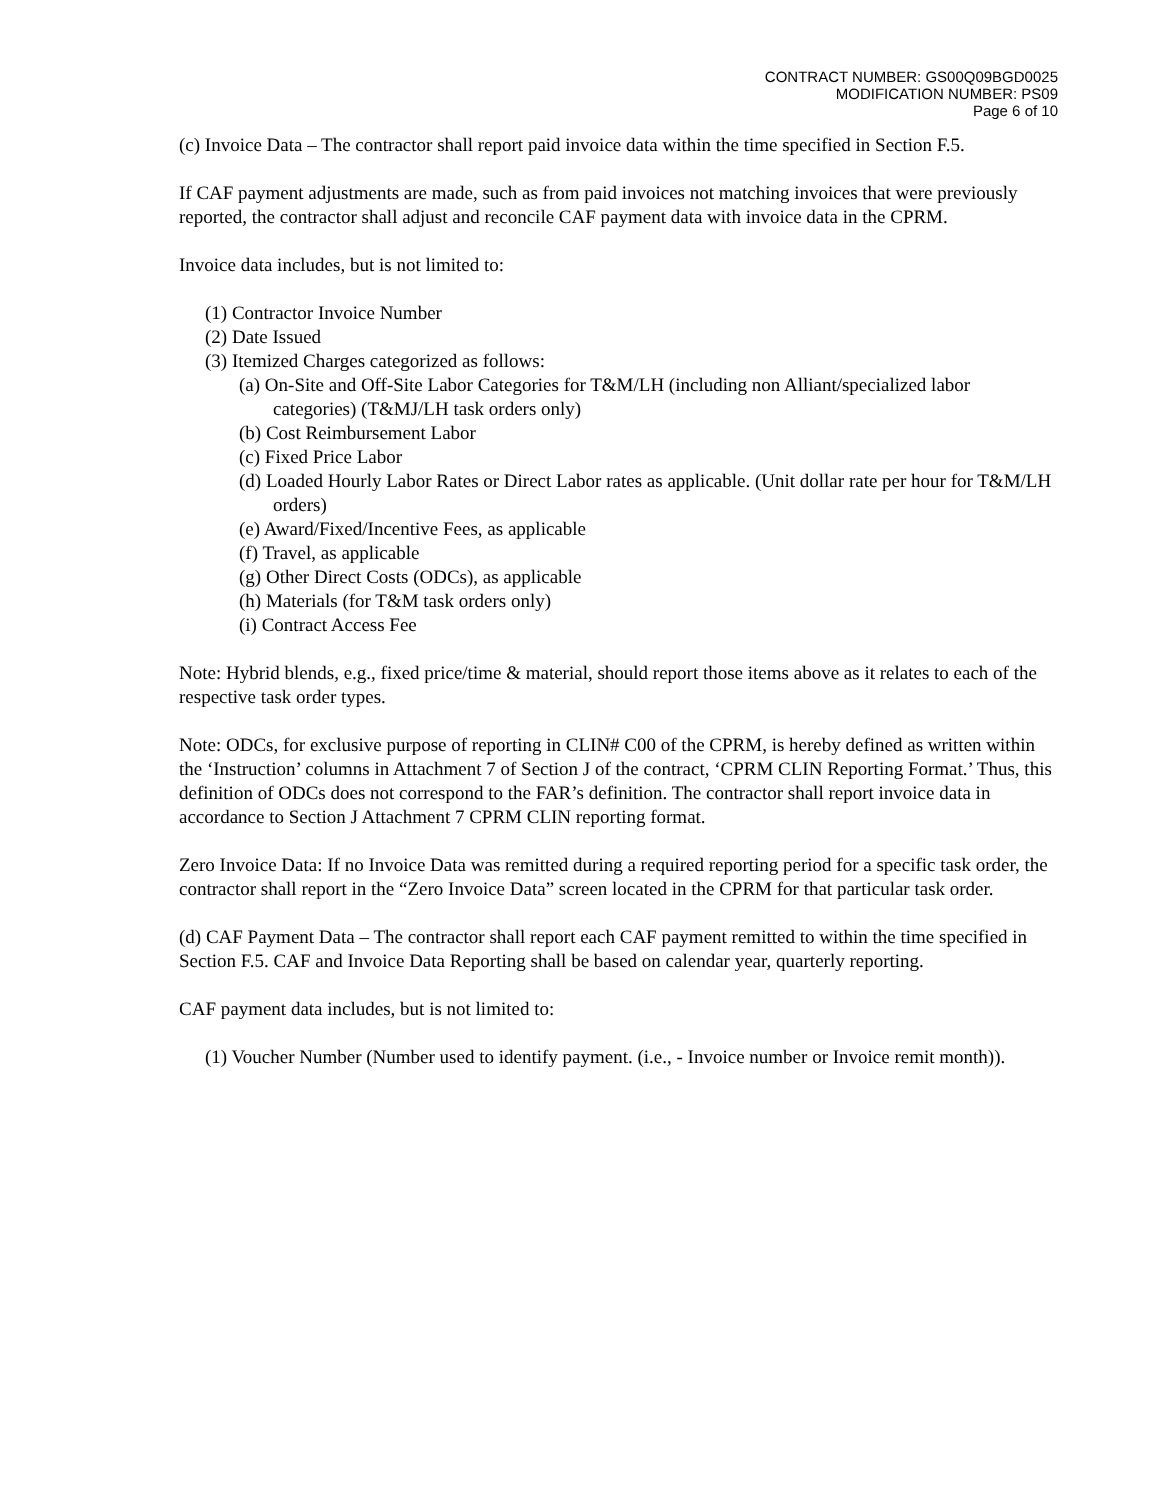CONTRACT NUMBER: GS00Q09BGD0025
MODIFICATION NUMBER: PS09
Page 6 of 10
(c) Invoice Data – The contractor shall report paid invoice data within the time specified in Section F.5.
If CAF payment adjustments are made, such as from paid invoices not matching invoices that were previously reported, the contractor shall adjust and reconcile CAF payment data with invoice data in the CPRM.
Invoice data includes, but is not limited to:
(1) Contractor Invoice Number
(2) Date Issued
(3) Itemized Charges categorized as follows:
(a) On-Site and Off-Site Labor Categories for T&M/LH (including non Alliant/specialized labor categories) (T&MJ/LH task orders only)
(b) Cost Reimbursement Labor
(c) Fixed Price Labor
(d) Loaded Hourly Labor Rates or Direct Labor rates as applicable. (Unit dollar rate per hour for T&M/LH orders)
(e) Award/Fixed/Incentive Fees, as applicable
(f) Travel, as applicable
(g) Other Direct Costs (ODCs), as applicable
(h) Materials (for T&M task orders only)
(i) Contract Access Fee
Note: Hybrid blends, e.g., fixed price/time & material, should report those items above as it relates to each of the respective task order types.
Note: ODCs, for exclusive purpose of reporting in CLIN# C00 of the CPRM, is hereby defined as written within the ‘Instruction’ columns in Attachment 7 of Section J of the contract, ‘CPRM CLIN Reporting Format.’ Thus, this definition of ODCs does not correspond to the FAR’s definition. The contractor shall report invoice data in accordance to Section J Attachment 7 CPRM CLIN reporting format.
Zero Invoice Data: If no Invoice Data was remitted during a required reporting period for a specific task order, the contractor shall report in the “Zero Invoice Data” screen located in the CPRM for that particular task order.
(d) CAF Payment Data – The contractor shall report each CAF payment remitted to within the time specified in Section F.5. CAF and Invoice Data Reporting shall be based on calendar year, quarterly reporting.
CAF payment data includes, but is not limited to:
(1) Voucher Number (Number used to identify payment. (i.e., - Invoice number or Invoice remit month)).